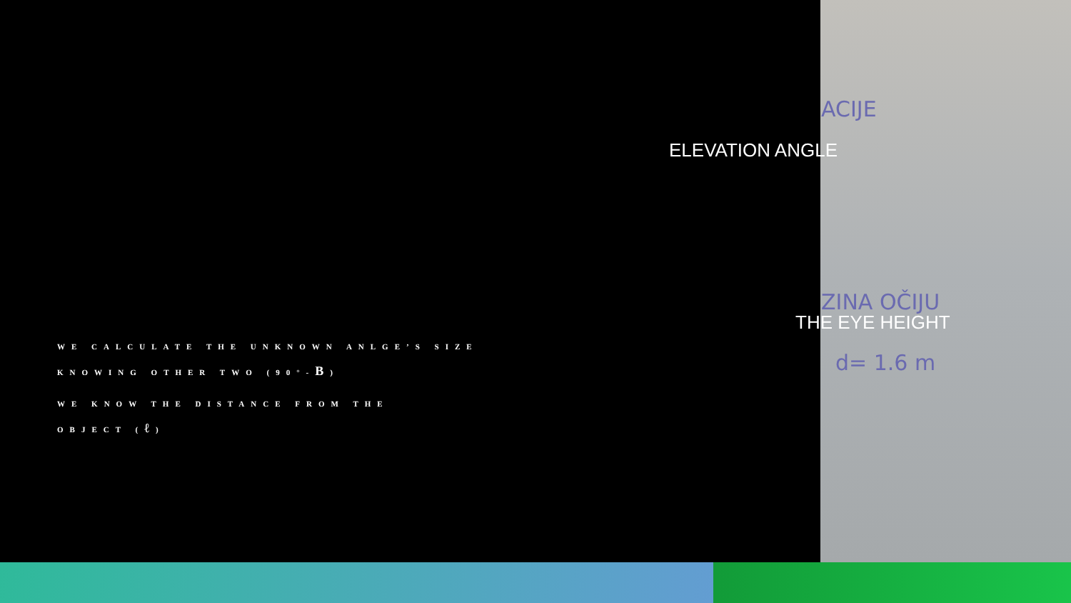ACIJE
ZINA OČIJU
d= 1.6 m
ELEVATION ANGLE
THE EYE HEIGHT
WE CALCULATE THE UNKNOWN ANLGE’S SIZE
KNOWING OTHER TWO (90°-B)
WE KNOW THE DISTANCE FROM THE
OBJECT (ℓ)